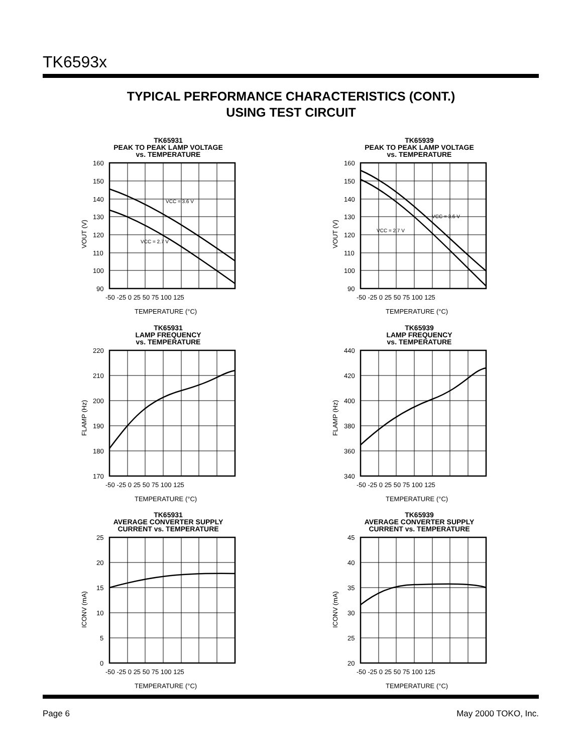TK6593x
TYPICAL PERFORMANCE CHARACTERISTICS (CONT.)
USING TEST CIRCUIT
TK65931
PEAK TO PEAK LAMP VOLTAGE
vs. TEMPERATURE
160
150
140
130
120
110
100
90
VCC = 3.6 V
VCC = 2.7 V
-50 -25 0 25 50 75 100 125
TEMPERATURE (°C)
VOUT (V)
TK65939
PEAK TO PEAK LAMP VOLTAGE
vs. TEMPERATURE
160
150
140
130
120
110
100
90
VCC = 3.6 V
VCC = 2.7 V
-50 -25 0 25 50 75 100 125
TEMPERATURE (°C)
VOUT (V)
TK65931
LAMP FREQUENCY
vs. TEMPERATURE
220
210
200
190
180
170
-50 -25 0 25 50 75 100 125
TEMPERATURE (°C)
FLAMP (Hz)
TK65939
LAMP FREQUENCY
vs. TEMPERATURE
440
420
400
380
360
340
-50 -25 0 25 50 75 100 125
TEMPERATURE (°C)
FLAMP (Hz)
TK65931
AVERAGE CONVERTER SUPPLY
CURRENT vs. TEMPERATURE
25
20
15
10
5
0
-50 -25 0 25 50 75 100 125
TEMPERATURE (°C)
ICONV (mA)
TK65939
AVERAGE CONVERTER SUPPLY
CURRENT vs. TEMPERATURE
45
40
35
30
25
20
-50 -25 0 25 50 75 100 125
TEMPERATURE (°C)
ICONV (mA)
Page 6 May 2000 TOKO, Inc.